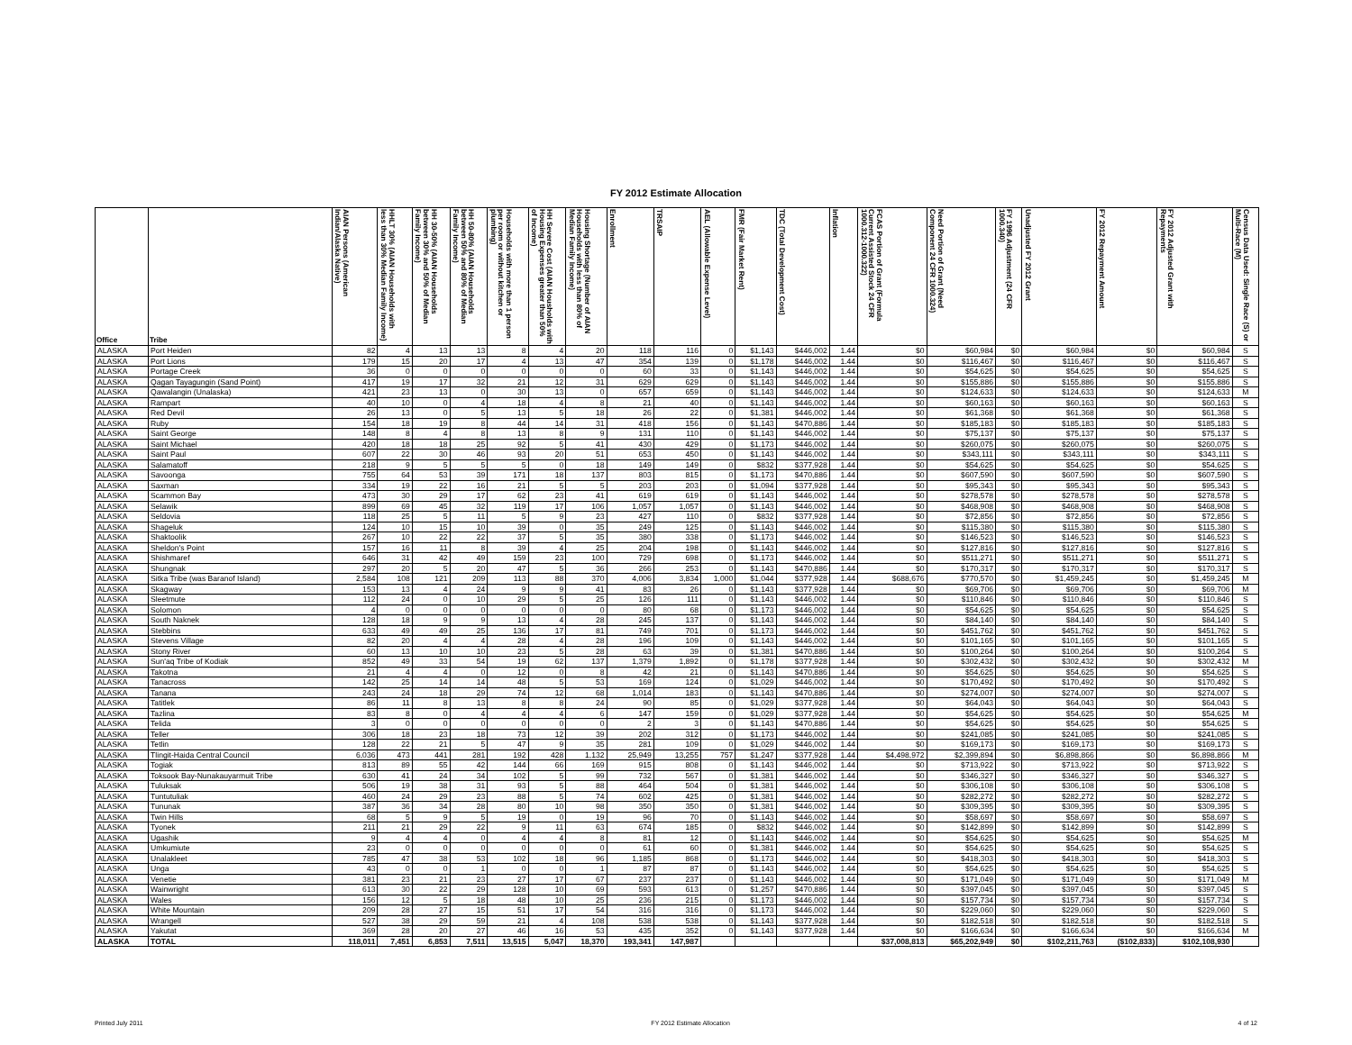FY 2012 Estimate Allocation
| Office | Tribe | AIAN Persons (American Indian/Alaska Native) | HHLT 30% (AIAN Households with less than 30% Median Family Income) | HH 30-50% (AIAN Households between 30% and 50% of Median Family Income) | HH 50-80% (AIAN Households between 50% and 80% of Median Family Income) | Households with more than 1 person per room or without kitchen or plumbing) | HH Severe Cost (AIAN Housholds with Housing Expenses greater than 50% of Income) | Housing Shortage (Number of AIAN Households with less than 80% of Median Family Income) | Enrollment | TRSAIP | AEL (Allowable Expense Level) | FMR (Fair Market Rent) | TDC (Total Development Cost) | Inflation | FCAS Portion of Grant (Formula Current Assisted Stock 24 CFR 1000.312-1000.322) | Need Portion of Grant (Need Component 24 CFR 1000.324) | FY 1996 Adjustment (24 CFR 1000.340) | Unadjusted FY 2012 Grant | FY 2012 Repayment Amount | FY 2012 Adjusted Grant with Repayments | Census Data Used: Single Race (S) or Multi-Race (M) |
| --- | --- | --- | --- | --- | --- | --- | --- | --- | --- | --- | --- | --- | --- | --- | --- | --- | --- | --- | --- | --- | --- |
| ALASKA | Port Heiden | 82 | 4 | 13 | 13 | 8 | 4 | 20 | 118 | 116 | 0 | $1,143 | $446,002 | 1.44 | $0 | $60,984 | $0 | $60,984 | $0 | $60,984 | S |
| ALASKA | Port Lions | 179 | 15 | 20 | 17 | 4 | 13 | 47 | 354 | 139 | 0 | $1,178 | $446,002 | 1.44 | $0 | $116,467 | $0 | $116,467 | $0 | $116,467 | S |
| ALASKA | Portage Creek | 36 | 0 | 0 | 0 | 0 | 0 | 0 | 60 | 33 | 0 | $1,143 | $446,002 | 1.44 | $0 | $54,625 | $0 | $54,625 | $0 | $54,625 | S |
| ALASKA | Qagan Tayagungin (Sand Point) | 417 | 19 | 17 | 32 | 21 | 12 | 31 | 629 | 629 | 0 | $1,143 | $446,002 | 1.44 | $0 | $155,886 | $0 | $155,886 | $0 | $155,886 | S |
| ALASKA | Qawalangin (Unalaska) | 421 | 23 | 13 | 0 | 30 | 13 | 0 | 657 | 659 | 0 | $1,143 | $446,002 | 1.44 | $0 | $124,633 | $0 | $124,633 | $0 | $124,633 | M |
| ALASKA | Rampart | 40 | 10 | 0 | 4 | 18 | 4 | 8 | 21 | 40 | 0 | $1,143 | $446,002 | 1.44 | $0 | $60,163 | $0 | $60,163 | $0 | $60,163 | S |
| ALASKA | Red Devil | 26 | 13 | 0 | 5 | 13 | 5 | 18 | 26 | 22 | 0 | $1,381 | $446,002 | 1.44 | $0 | $61,368 | $0 | $61,368 | $0 | $61,368 | S |
| ALASKA | Ruby | 154 | 18 | 19 | 8 | 44 | 14 | 31 | 418 | 156 | 0 | $1,143 | $470,886 | 1.44 | $0 | $185,183 | $0 | $185,183 | $0 | $185,183 | S |
| ALASKA | Saint George | 148 | 8 | 4 | 8 | 13 | 8 | 9 | 131 | 110 | 0 | $1,143 | $446,002 | 1.44 | $0 | $75,137 | $0 | $75,137 | $0 | $75,137 | S |
| ALASKA | Saint Michael | 420 | 18 | 18 | 25 | 92 | 5 | 41 | 430 | 429 | 0 | $1,173 | $446,002 | 1.44 | $0 | $260,075 | $0 | $260,075 | $0 | $260,075 | S |
| ALASKA | Saint Paul | 607 | 22 | 30 | 46 | 93 | 20 | 51 | 653 | 450 | 0 | $1,143 | $446,002 | 1.44 | $0 | $343,111 | $0 | $343,111 | $0 | $343,111 | S |
| ALASKA | Salamatoff | 218 | 9 | 5 | 5 | 5 | 0 | 18 | 149 | 149 | 0 | $832 | $377,928 | 1.44 | $0 | $54,625 | $0 | $54,625 | $0 | $54,625 | S |
| ALASKA | Savoonga | 755 | 64 | 53 | 39 | 171 | 18 | 137 | 803 | 815 | 0 | $1,173 | $470,886 | 1.44 | $0 | $607,590 | $0 | $607,590 | $0 | $607,590 | S |
| ALASKA | Saxman | 334 | 19 | 22 | 16 | 21 | 5 | 5 | 203 | 203 | 0 | $1,094 | $377,928 | 1.44 | $0 | $95,343 | $0 | $95,343 | $0 | $95,343 | S |
| ALASKA | Scammon Bay | 473 | 30 | 29 | 17 | 62 | 23 | 41 | 619 | 619 | 0 | $1,143 | $446,002 | 1.44 | $0 | $278,578 | $0 | $278,578 | $0 | $278,578 | S |
| ALASKA | Selawik | 899 | 69 | 45 | 32 | 119 | 17 | 106 | 1,057 | 1,057 | 0 | $1,143 | $446,002 | 1.44 | $0 | $468,908 | $0 | $468,908 | $0 | $468,908 | S |
| ALASKA | Seldovia | 118 | 25 | 5 | 11 | 5 | 9 | 23 | 427 | 110 | 0 | $832 | $377,928 | 1.44 | $0 | $72,856 | $0 | $72,856 | $0 | $72,856 | S |
| ALASKA | Shageluk | 124 | 10 | 15 | 10 | 39 | 0 | 35 | 249 | 125 | 0 | $1,143 | $446,002 | 1.44 | $0 | $115,380 | $0 | $115,380 | $0 | $115,380 | S |
| ALASKA | Shaktoolik | 267 | 10 | 22 | 22 | 37 | 5 | 35 | 380 | 338 | 0 | $1,173 | $446,002 | 1.44 | $0 | $146,523 | $0 | $146,523 | $0 | $146,523 | S |
| ALASKA | Sheldon's Point | 157 | 16 | 11 | 8 | 39 | 4 | 25 | 204 | 198 | 0 | $1,143 | $446,002 | 1.44 | $0 | $127,816 | $0 | $127,816 | $0 | $127,816 | S |
| ALASKA | Shishmaref | 646 | 31 | 42 | 49 | 159 | 23 | 100 | 729 | 698 | 0 | $1,173 | $446,002 | 1.44 | $0 | $511,271 | $0 | $511,271 | $0 | $511,271 | S |
| ALASKA | Shungnak | 297 | 20 | 5 | 20 | 47 | 5 | 36 | 266 | 253 | 0 | $1,143 | $470,886 | 1.44 | $0 | $170,317 | $0 | $170,317 | $0 | $170,317 | S |
| ALASKA | Sitka Tribe (was Baranof Island) | 2,584 | 108 | 121 | 209 | 113 | 88 | 370 | 4,006 | 3,834 | 1,000 | $1,044 | $377,928 | 1.44 | $688,676 | $770,570 | $0 | $1,459,245 | $0 | $1,459,245 | M |
| ALASKA | Skagway | 153 | 13 | 4 | 24 | 9 | 9 | 41 | 83 | 26 | 0 | $1,143 | $377,928 | 1.44 | $0 | $69,706 | $0 | $69,706 | $0 | $69,706 | M |
| ALASKA | Sleetmute | 112 | 24 | 0 | 10 | 29 | 5 | 25 | 126 | 111 | 0 | $1,143 | $446,002 | 1.44 | $0 | $110,846 | $0 | $110,846 | $0 | $110,846 | S |
| ALASKA | Solomon | 4 | 0 | 0 | 0 | 0 | 0 | 0 | 80 | 68 | 0 | $1,173 | $446,002 | 1.44 | $0 | $54,625 | $0 | $54,625 | $0 | $54,625 | S |
| ALASKA | South Naknek | 128 | 18 | 9 | 9 | 13 | 4 | 28 | 245 | 137 | 0 | $1,143 | $446,002 | 1.44 | $0 | $84,140 | $0 | $84,140 | $0 | $84,140 | S |
| ALASKA | Stebbins | 633 | 49 | 49 | 25 | 136 | 17 | 81 | 749 | 701 | 0 | $1,173 | $446,002 | 1.44 | $0 | $451,762 | $0 | $451,762 | $0 | $451,762 | S |
| ALASKA | Stevens Village | 82 | 20 | 4 | 4 | 28 | 4 | 28 | 196 | 109 | 0 | $1,143 | $446,002 | 1.44 | $0 | $101,165 | $0 | $101,165 | $0 | $101,165 | S |
| ALASKA | Stony River | 60 | 13 | 10 | 10 | 23 | 5 | 28 | 63 | 39 | 0 | $1,381 | $470,886 | 1.44 | $0 | $100,264 | $0 | $100,264 | $0 | $100,264 | S |
| ALASKA | Sun'aq Tribe of Kodiak | 852 | 49 | 33 | 54 | 19 | 62 | 137 | 1,379 | 1,892 | 0 | $1,178 | $377,928 | 1.44 | $0 | $302,432 | $0 | $302,432 | $0 | $302,432 | M |
| ALASKA | Takotna | 21 | 4 | 4 | 0 | 12 | 0 | 8 | 42 | 21 | 0 | $1,143 | $470,886 | 1.44 | $0 | $54,625 | $0 | $54,625 | $0 | $54,625 | S |
| ALASKA | Tanacross | 142 | 25 | 14 | 14 | 48 | 5 | 53 | 169 | 124 | 0 | $1,029 | $446,002 | 1.44 | $0 | $170,492 | $0 | $170,492 | $0 | $170,492 | S |
| ALASKA | Tanana | 243 | 24 | 18 | 29 | 74 | 12 | 68 | 1,014 | 183 | 0 | $1,143 | $470,886 | 1.44 | $0 | $274,007 | $0 | $274,007 | $0 | $274,007 | S |
| ALASKA | Tatitlek | 86 | 11 | 8 | 13 | 8 | 8 | 24 | 90 | 85 | 0 | $1,029 | $377,928 | 1.44 | $0 | $64,043 | $0 | $64,043 | $0 | $64,043 | S |
| ALASKA | Tazlina | 83 | 8 | 0 | 4 | 4 | 4 | 6 | 147 | 159 | 0 | $1,029 | $377,928 | 1.44 | $0 | $54,625 | $0 | $54,625 | $0 | $54,625 | M |
| ALASKA | Telida | 3 | 0 | 0 | 0 | 0 | 0 | 0 | 2 | 3 | 0 | $1,143 | $470,886 | 1.44 | $0 | $54,625 | $0 | $54,625 | $0 | $54,625 | S |
| ALASKA | Teller | 306 | 18 | 23 | 18 | 73 | 12 | 39 | 202 | 312 | 0 | $1,173 | $446,002 | 1.44 | $0 | $241,085 | $0 | $241,085 | $0 | $241,085 | S |
| ALASKA | Tetlin | 128 | 22 | 21 | 5 | 47 | 9 | 35 | 281 | 109 | 0 | $1,029 | $446,002 | 1.44 | $0 | $169,173 | $0 | $169,173 | $0 | $169,173 | S |
| ALASKA | Tlingit-Haida Central Council | 6,036 | 473 | 441 | 281 | 192 | 428 | 1,132 | 25,949 | 13,255 | 757 | $1,247 | $377,928 | 1.44 | $4,498,972 | $2,399,894 | $0 | $6,898,866 | $0 | $6,898,866 | M |
| ALASKA | Togiak | 813 | 89 | 55 | 42 | 144 | 66 | 169 | 915 | 808 | 0 | $1,143 | $446,002 | 1.44 | $0 | $713,922 | $0 | $713,922 | $0 | $713,922 | S |
| ALASKA | Toksook Bay-Nunakauyarmuit Tribe | 630 | 41 | 24 | 34 | 102 | 5 | 99 | 732 | 567 | 0 | $1,381 | $446,002 | 1.44 | $0 | $346,327 | $0 | $346,327 | $0 | $346,327 | S |
| ALASKA | Tuluksak | 506 | 19 | 38 | 31 | 93 | 5 | 88 | 464 | 504 | 0 | $1,381 | $446,002 | 1.44 | $0 | $306,108 | $0 | $306,108 | $0 | $306,108 | S |
| ALASKA | Tuntutuliak | 460 | 24 | 29 | 23 | 88 | 5 | 74 | 602 | 425 | 0 | $1,381 | $446,002 | 1.44 | $0 | $282,272 | $0 | $282,272 | $0 | $282,272 | S |
| ALASKA | Tununak | 387 | 36 | 34 | 28 | 80 | 10 | 98 | 350 | 350 | 0 | $1,381 | $446,002 | 1.44 | $0 | $309,395 | $0 | $309,395 | $0 | $309,395 | S |
| ALASKA | Twin Hills | 68 | 5 | 9 | 5 | 19 | 0 | 19 | 96 | 70 | 0 | $1,143 | $446,002 | 1.44 | $0 | $58,697 | $0 | $58,697 | $0 | $58,697 | S |
| ALASKA | Tyonek | 211 | 21 | 29 | 22 | 9 | 11 | 63 | 674 | 185 | 0 | $832 | $446,002 | 1.44 | $0 | $142,899 | $0 | $142,899 | $0 | $142,899 | S |
| ALASKA | Ugashik | 9 | 4 | 4 | 0 | 4 | 4 | 8 | 81 | 12 | 0 | $1,143 | $446,002 | 1.44 | $0 | $54,625 | $0 | $54,625 | $0 | $54,625 | M |
| ALASKA | Umkumiute | 23 | 0 | 0 | 0 | 0 | 0 | 0 | 61 | 60 | 0 | $1,381 | $446,002 | 1.44 | $0 | $54,625 | $0 | $54,625 | $0 | $54,625 | S |
| ALASKA | Unalakleet | 785 | 47 | 38 | 53 | 102 | 18 | 96 | 1,185 | 868 | 0 | $1,173 | $446,002 | 1.44 | $0 | $418,303 | $0 | $418,303 | $0 | $418,303 | S |
| ALASKA | Unga | 43 | 0 | 0 | 1 | 0 | 0 | 1 | 87 | 87 | 0 | $1,143 | $446,002 | 1.44 | $0 | $54,625 | $0 | $54,625 | $0 | $54,625 | S |
| ALASKA | Venetie | 381 | 23 | 21 | 23 | 27 | 17 | 67 | 237 | 237 | 0 | $1,143 | $446,002 | 1.44 | $0 | $171,049 | $0 | $171,049 | $0 | $171,049 | M |
| ALASKA | Wainwright | 613 | 30 | 22 | 29 | 128 | 10 | 69 | 593 | 613 | 0 | $1,257 | $470,886 | 1.44 | $0 | $397,045 | $0 | $397,045 | $0 | $397,045 | S |
| ALASKA | Wales | 156 | 12 | 5 | 18 | 48 | 10 | 25 | 236 | 215 | 0 | $1,173 | $446,002 | 1.44 | $0 | $157,734 | $0 | $157,734 | $0 | $157,734 | S |
| ALASKA | White Mountain | 209 | 28 | 27 | 15 | 51 | 17 | 54 | 316 | 316 | 0 | $1,173 | $446,002 | 1.44 | $0 | $229,060 | $0 | $229,060 | $0 | $229,060 | S |
| ALASKA | Wrangell | 527 | 38 | 29 | 59 | 21 | 4 | 108 | 538 | 538 | 0 | $1,143 | $377,928 | 1.44 | $0 | $182,518 | $0 | $182,518 | $0 | $182,518 | S |
| ALASKA | Yakutat | 369 | 28 | 20 | 27 | 46 | 16 | 53 | 435 | 352 | 0 | $1,143 | $377,928 | 1.44 | $0 | $166,634 | $0 | $166,634 | $0 | $166,634 | M |
| ALASKA | TOTAL | 118,011 | 7,451 | 6,853 | 7,511 | 13,515 | 5,047 | 18,370 | 193,341 | 147,987 | | | | | $37,008,813 | $65,202,949 | $0 | $102,211,763 | ($102,833) | $102,108,930 | |
Printed July 2011 FY 2012 Estimate Allocation 4 of 12